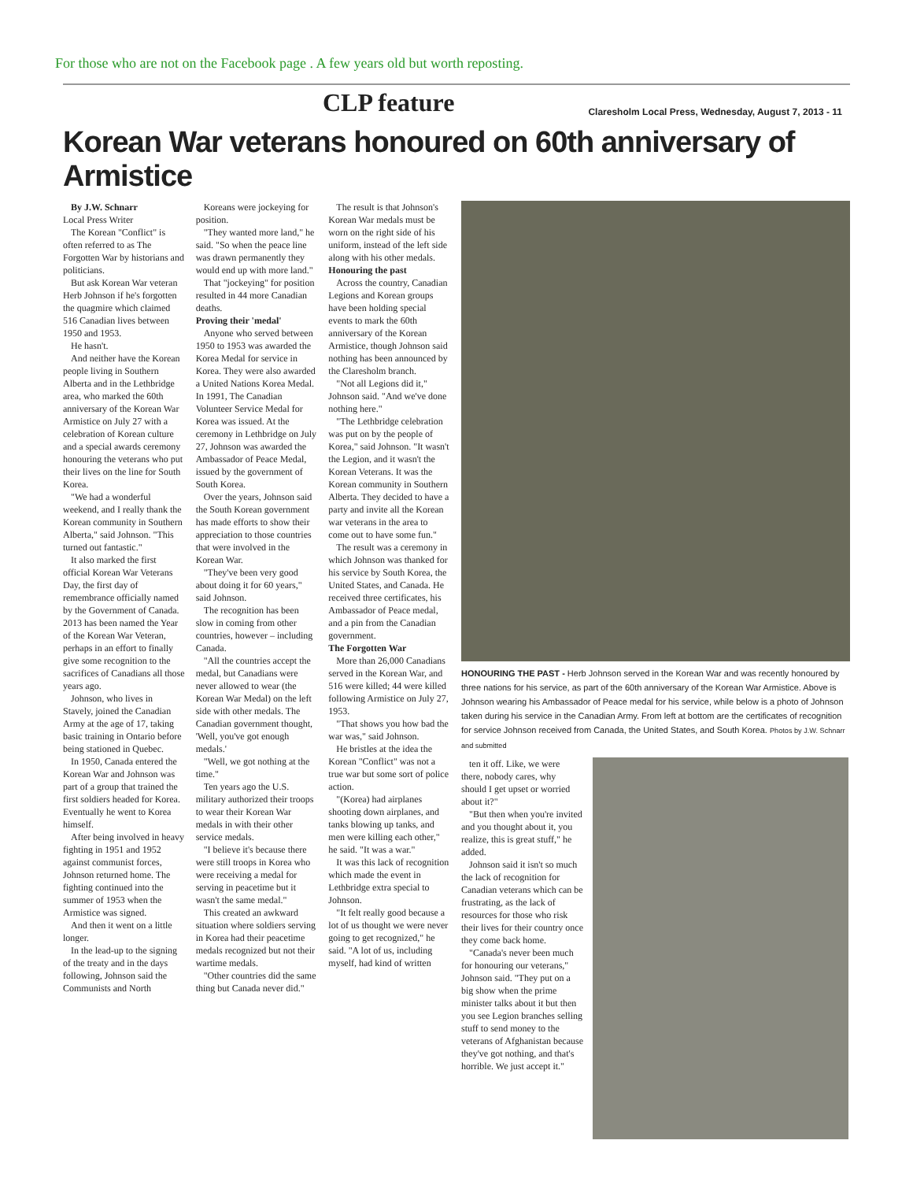For those who are not on the Facebook page . A few years old but worth reposting.
CLP feature Claresholm Local Press, Wednesday, August 7, 2013 - 11
Korean War veterans honoured on 60th anniversary of Armistice
By J.W. Schnarr
Local Press Writer
The Korean "Conflict" is often referred to as The Forgotten War by historians and politicians.
But ask Korean War veteran Herb Johnson if he's forgotten the quagmire which claimed 516 Canadian lives between 1950 and 1953.
He hasn't.
And neither have the Korean people living in Southern Alberta and in the Lethbridge area, who marked the 60th anniversary of the Korean War Armistice on July 27 with a celebration of Korean culture and a special awards ceremony honouring the veterans who put their lives on the line for South Korea.
"We had a wonderful weekend, and I really thank the Korean community in Southern Alberta," said Johnson. "This turned out fantastic."
It also marked the first official Korean War Veterans Day, the first day of remembrance officially named by the Government of Canada. 2013 has been named the Year of the Korean War Veteran, perhaps in an effort to finally give some recognition to the sacrifices of Canadians all those years ago.
Johnson, who lives in Stavely, joined the Canadian Army at the age of 17, taking basic training in Ontario before being stationed in Quebec.
In 1950, Canada entered the Korean War and Johnson was part of a group that trained the first soldiers headed for Korea. Eventually he went to Korea himself.
After being involved in heavy fighting in 1951 and 1952 against communist forces, Johnson returned home. The fighting continued into the summer of 1953 when the Armistice was signed.
And then it went on a little longer.
In the lead-up to the signing of the treaty and in the days following, Johnson said the Communists and North
Koreans were jockeying for position.
"They wanted more land," he said. "So when the peace line was drawn permanently they would end up with more land."
That "jockeying" for position resulted in 44 more Canadian deaths.
Proving their 'medal'
Anyone who served between 1950 to 1953 was awarded the Korea Medal for service in Korea. They were also awarded a United Nations Korea Medal. In 1991, The Canadian Volunteer Service Medal for Korea was issued. At the ceremony in Lethbridge on July 27, Johnson was awarded the Ambassador of Peace Medal, issued by the government of South Korea.
Over the years, Johnson said the South Korean government has made efforts to show their appreciation to those countries that were involved in the Korean War.
"They've been very good about doing it for 60 years," said Johnson.
The recognition has been slow in coming from other countries, however – including Canada.
"All the countries accept the medal, but Canadians were never allowed to wear (the Korean War Medal) on the left side with other medals. The Canadian government thought, 'Well, you've got enough medals.'
"Well, we got nothing at the time."
Ten years ago the U.S. military authorized their troops to wear their Korean War medals in with their other service medals.
"I believe it's because there were still troops in Korea who were receiving a medal for serving in peacetime but it wasn't the same medal."
This created an awkward situation where soldiers serving in Korea had their peacetime medals recognized but not their wartime medals.
"Other countries did the same thing but Canada never did."
The result is that Johnson's Korean War medals must be worn on the right side of his uniform, instead of the left side along with his other medals.
Honouring the past
Across the country, Canadian Legions and Korean groups have been holding special events to mark the 60th anniversary of the Korean Armistice, though Johnson said nothing has been announced by the Claresholm branch.
"Not all Legions did it," Johnson said. "And we've done nothing here."
"The Lethbridge celebration was put on by the people of Korea," said Johnson. "It wasn't the Legion, and it wasn't the Korean Veterans. It was the Korean community in Southern Alberta. They decided to have a party and invite all the Korean war veterans in the area to come out to have some fun."
The result was a ceremony in which Johnson was thanked for his service by South Korea, the United States, and Canada. He received three certificates, his Ambassador of Peace medal, and a pin from the Canadian government.
The Forgotten War
More than 26,000 Canadians served in the Korean War, and 516 were killed; 44 were killed following Armistice on July 27, 1953.
"That shows you how bad the war was," said Johnson.
He bristles at the idea the Korean "Conflict" was not a true war but some sort of police action.
"(Korea) had airplanes shooting down airplanes, and tanks blowing up tanks, and men were killing each other," he said. "It was a war."
It was this lack of recognition which made the event in Lethbridge extra special to Johnson.
"It felt really good because a lot of us thought we were never going to get recognized," he said. "A lot of us, including myself, had kind of written
HONOURING THE PAST - Herb Johnson served in the Korean War and was recently honoured by three nations for his service, as part of the 60th anniversary of the Korean War Armistice. Above is Johnson wearing his Ambassador of Peace medal for his service, while below is a photo of Johnson taken during his service in the Canadian Army. From left at bottom are the certificates of recognition for service Johnson received from Canada, the United States, and South Korea. Photos by J.W. Schnarr and submitted
ten it off. Like, we were there, nobody cares, why should I get upset or worried about it?"
"But then when you're invited and you thought about it, you realize, this is great stuff," he added.
Johnson said it isn't so much the lack of recognition for Canadian veterans which can be frustrating, as the lack of resources for those who risk their lives for their country once they come back home.
"Canada's never been much for honouring our veterans," Johnson said. "They put on a big show when the prime minister talks about it but then you see Legion branches selling stuff to send money to the veterans of Afghanistan because they've got nothing, and that's horrible. We just accept it."